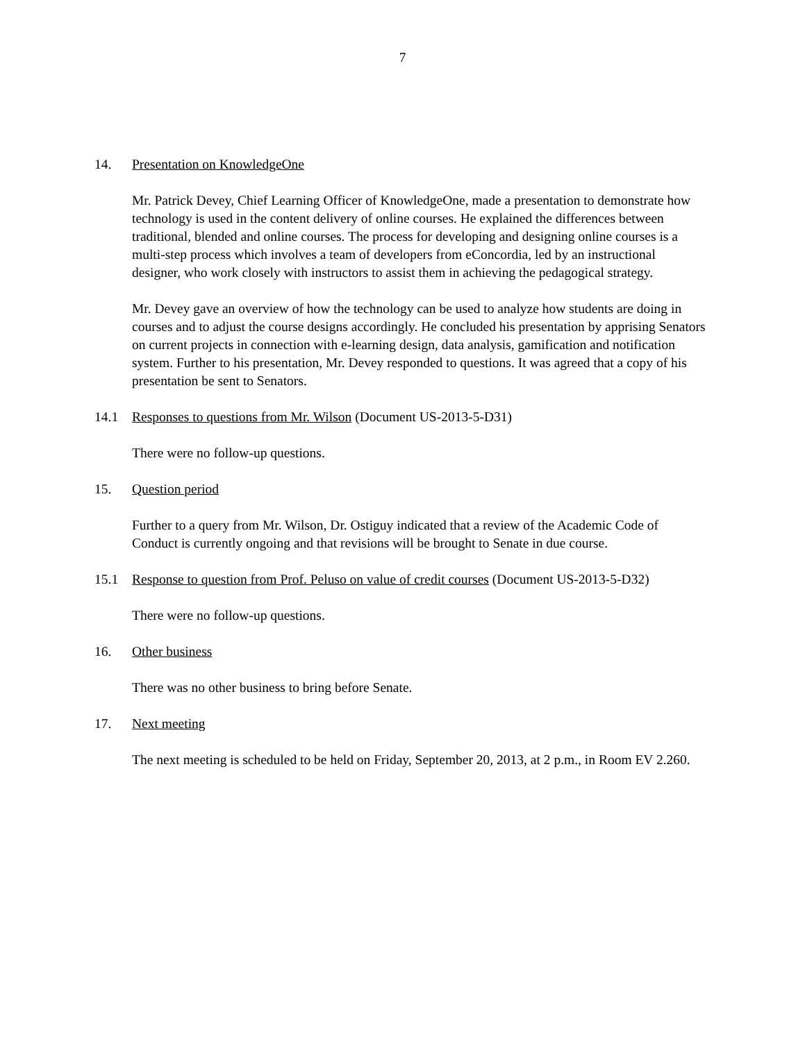7
14. Presentation on KnowledgeOne
Mr. Patrick Devey, Chief Learning Officer of KnowledgeOne, made a presentation to demonstrate how technology is used in the content delivery of online courses. He explained the differences between traditional, blended and online courses. The process for developing and designing online courses is a multi-step process which involves a team of developers from eConcordia, led by an instructional designer, who work closely with instructors to assist them in achieving the pedagogical strategy.
Mr. Devey gave an overview of how the technology can be used to analyze how students are doing in courses and to adjust the course designs accordingly. He concluded his presentation by apprising Senators on current projects in connection with e-learning design, data analysis, gamification and notification system. Further to his presentation, Mr. Devey responded to questions. It was agreed that a copy of his presentation be sent to Senators.
14.1 Responses to questions from Mr. Wilson (Document US-2013-5-D31)
There were no follow-up questions.
15. Question period
Further to a query from Mr. Wilson, Dr. Ostiguy indicated that a review of the Academic Code of Conduct is currently ongoing and that revisions will be brought to Senate in due course.
15.1 Response to question from Prof. Peluso on value of credit courses (Document US-2013-5-D32)
There were no follow-up questions.
16. Other business
There was no other business to bring before Senate.
17. Next meeting
The next meeting is scheduled to be held on Friday, September 20, 2013, at 2 p.m., in Room EV 2.260.